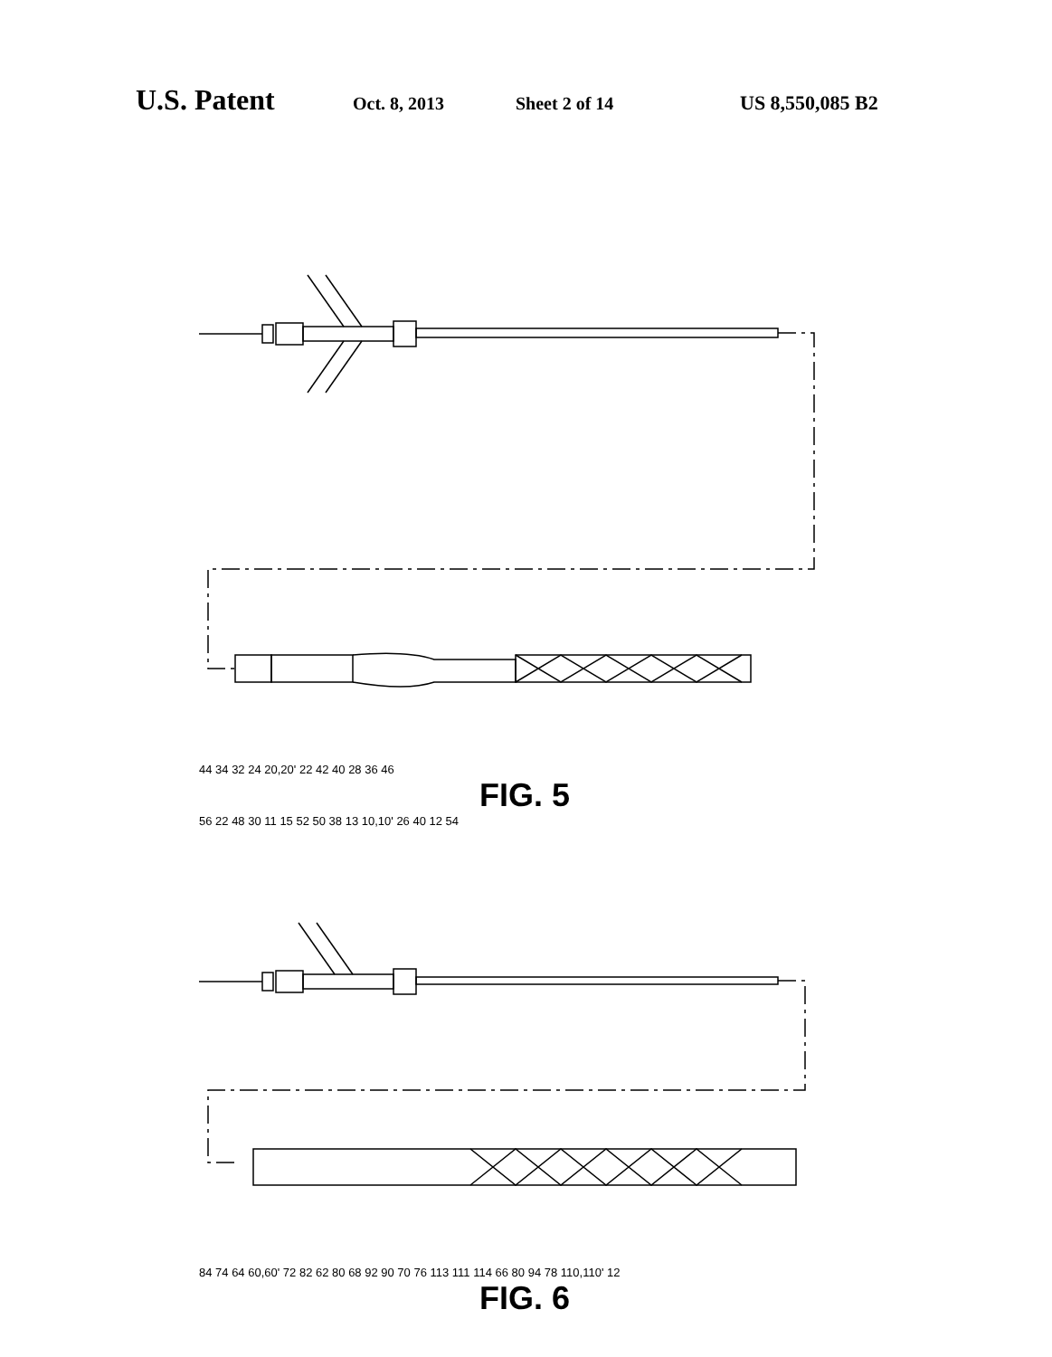U.S. Patent
Oct. 8, 2013 Sheet 2 of 14 US 8,550,085 B2
44 34 32 24 20,20' 22 42 40 28 36 46
FIG. 5
56 22 48 30 11 15 52 50 38 13 10,10' 26 40 12 54
84 74 64 60,60' 72 82 62 80 68 92 90 70 76 113 111 114 66 80 94 78 110,110' 12
FIG. 6